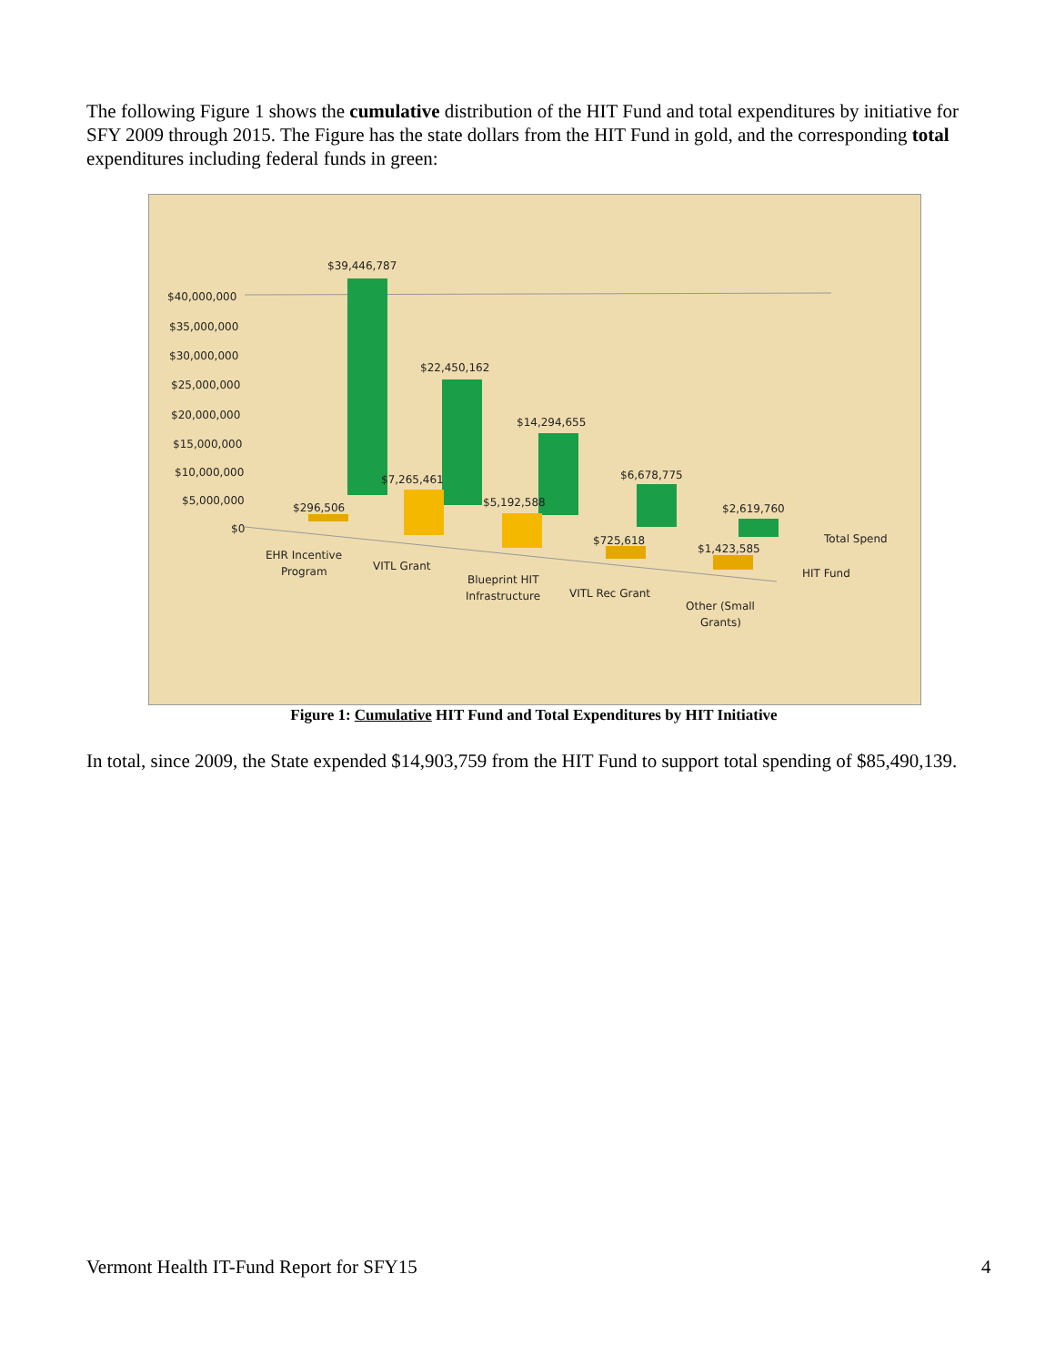The following Figure 1 shows the cumulative distribution of the HIT Fund and total expenditures by initiative for SFY 2009 through 2015. The Figure has the state dollars from the HIT Fund in gold, and the corresponding total expenditures including federal funds in green:
$40,000,000
$35,000,000
$30,000,000
$25,000,000
$20,000,000
$15,000,000
$10,000,000
$5,000,000
$0
$39,446,787
$22,450,162
$14,294,655
$6,678,775
$2,619,760
$296,506
$7,265,461
$5,192,588
$725,618
$1,423,585
Total Spend
HIT Fund
EHR Incentive
Program
VITL Grant
Blueprint HIT
Infrastructure
VITL Rec Grant
Other (Small
Grants)
Figure 1: Cumulative HIT Fund and Total Expenditures by HIT Initiative
In total, since 2009, the State expended $14,903,759 from the HIT Fund to support total spending of $85,490,139.
Vermont Health IT-Fund Report for SFY15
4